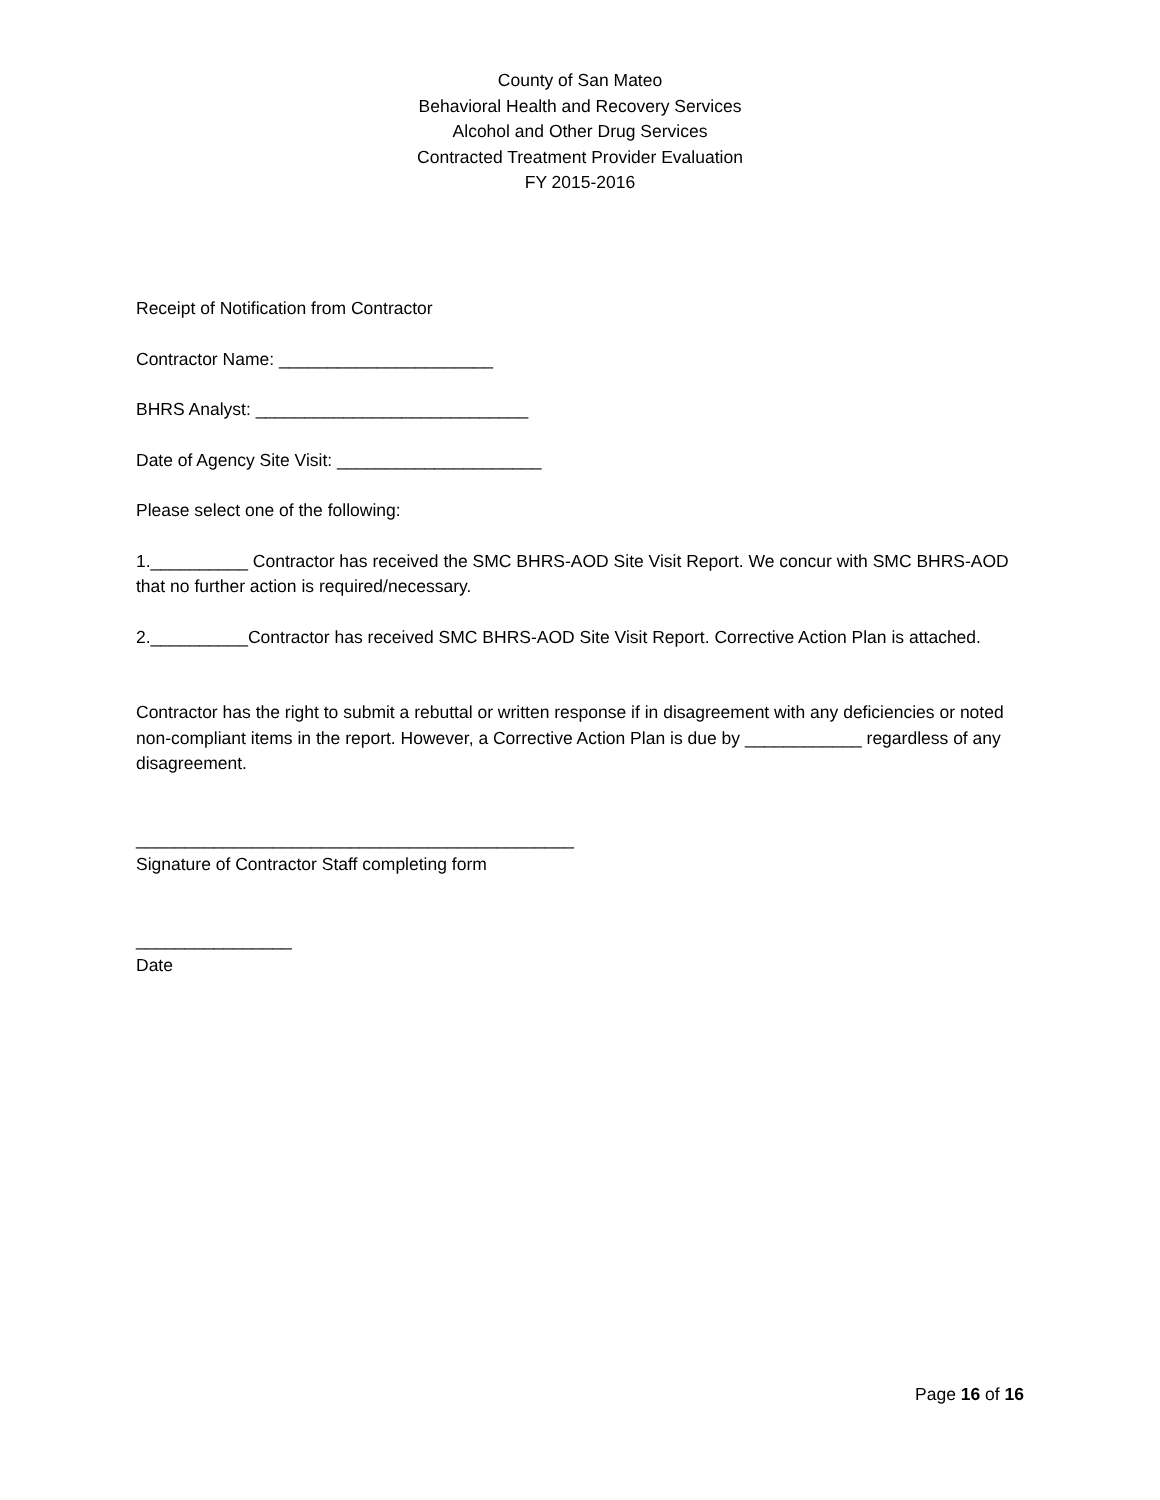County of San Mateo
Behavioral Health and Recovery Services
Alcohol and Other Drug Services
Contracted Treatment Provider Evaluation
FY 2015-2016
Receipt of Notification from Contractor
Contractor Name: ______________________
BHRS Analyst: ____________________________
Date of Agency Site Visit: _____________________
Please select one of the following:
1.__________ Contractor has received the SMC BHRS-AOD Site Visit Report. We concur with SMC BHRS-AOD that no further action is required/necessary.
2.__________Contractor has received SMC BHRS-AOD Site Visit Report. Corrective Action Plan is attached.
Contractor has the right to submit a rebuttal or written response if in disagreement with any deficiencies or noted non-compliant items in the report. However, a Corrective Action Plan is due by ____________ regardless of any disagreement.
_____________________________________________
Signature of Contractor Staff completing form
________________
Date
Page 16 of 16